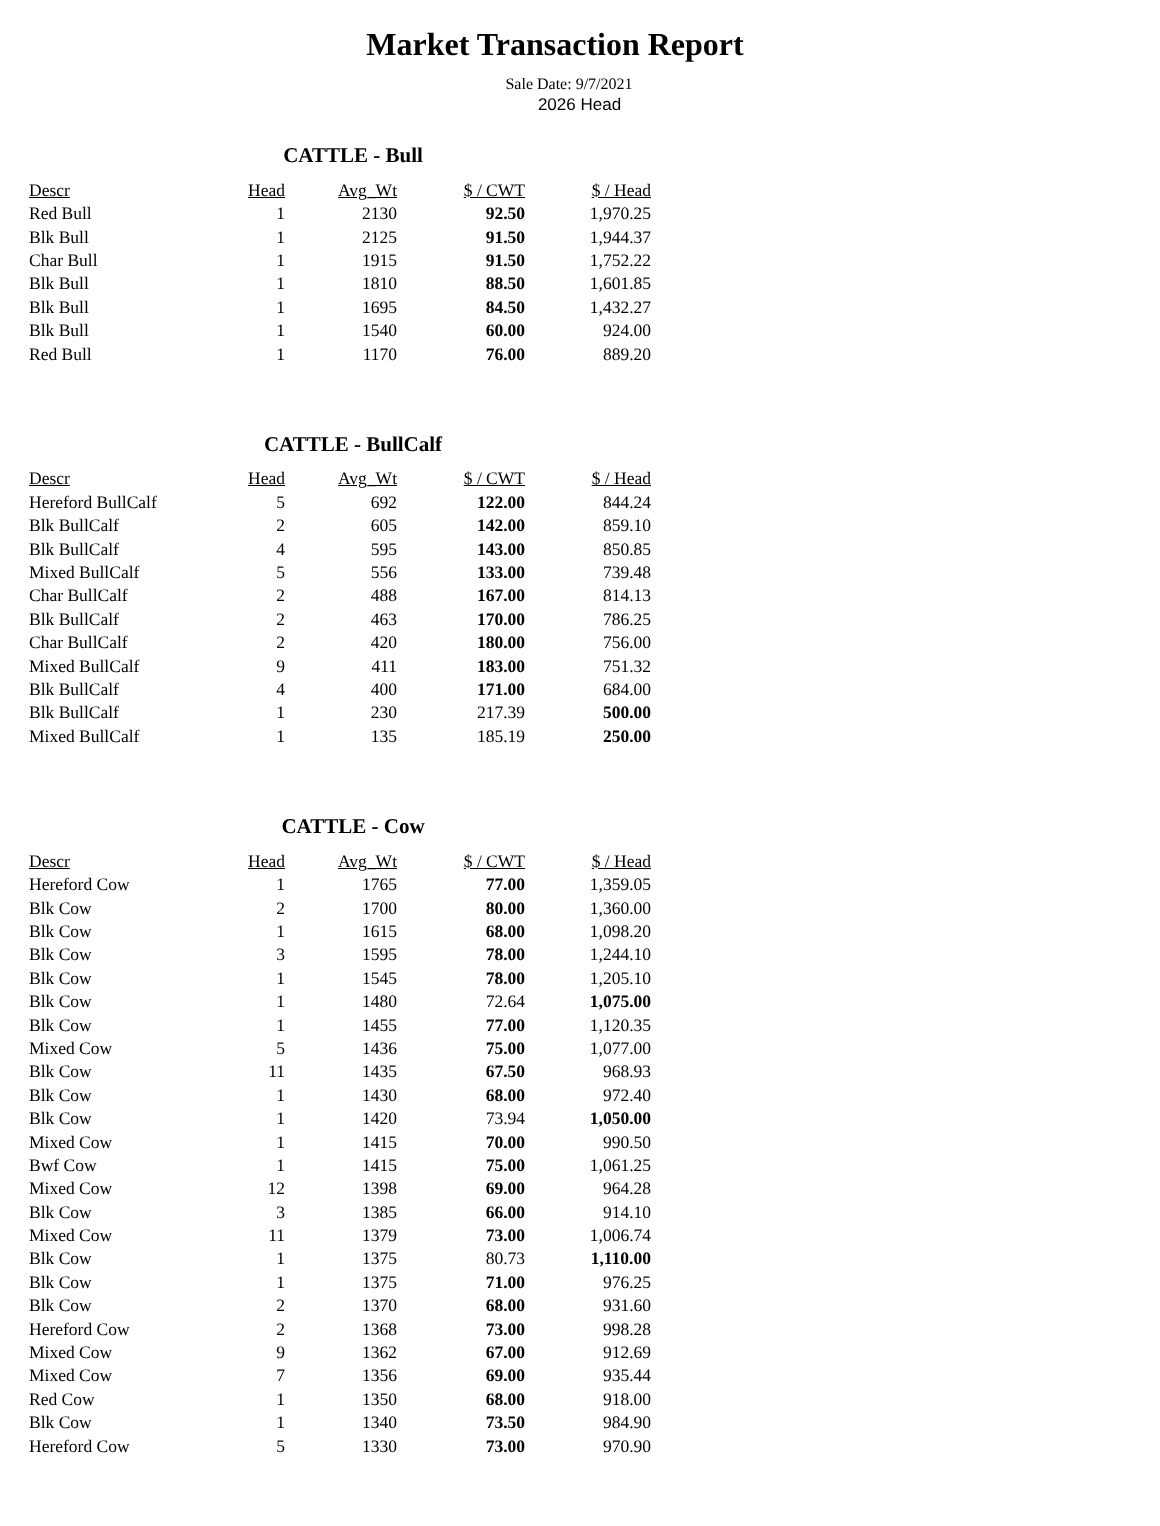Market Transaction Report
Sale Date: 9/7/2021
2026 Head
CATTLE - Bull
| Descr | Head | Avg_Wt | $ / CWT | $ / Head |
| --- | --- | --- | --- | --- |
| Red Bull | 1 | 2130 | 92.50 | 1,970.25 |
| Blk Bull | 1 | 2125 | 91.50 | 1,944.37 |
| Char Bull | 1 | 1915 | 91.50 | 1,752.22 |
| Blk Bull | 1 | 1810 | 88.50 | 1,601.85 |
| Blk Bull | 1 | 1695 | 84.50 | 1,432.27 |
| Blk Bull | 1 | 1540 | 60.00 | 924.00 |
| Red Bull | 1 | 1170 | 76.00 | 889.20 |
CATTLE - BullCalf
| Descr | Head | Avg_Wt | $ / CWT | $ / Head |
| --- | --- | --- | --- | --- |
| Hereford BullCalf | 5 | 692 | 122.00 | 844.24 |
| Blk BullCalf | 2 | 605 | 142.00 | 859.10 |
| Blk BullCalf | 4 | 595 | 143.00 | 850.85 |
| Mixed BullCalf | 5 | 556 | 133.00 | 739.48 |
| Char BullCalf | 2 | 488 | 167.00 | 814.13 |
| Blk BullCalf | 2 | 463 | 170.00 | 786.25 |
| Char BullCalf | 2 | 420 | 180.00 | 756.00 |
| Mixed BullCalf | 9 | 411 | 183.00 | 751.32 |
| Blk BullCalf | 4 | 400 | 171.00 | 684.00 |
| Blk BullCalf | 1 | 230 | 217.39 | 500.00 |
| Mixed BullCalf | 1 | 135 | 185.19 | 250.00 |
CATTLE - Cow
| Descr | Head | Avg_Wt | $ / CWT | $ / Head |
| --- | --- | --- | --- | --- |
| Hereford Cow | 1 | 1765 | 77.00 | 1,359.05 |
| Blk Cow | 2 | 1700 | 80.00 | 1,360.00 |
| Blk Cow | 1 | 1615 | 68.00 | 1,098.20 |
| Blk Cow | 3 | 1595 | 78.00 | 1,244.10 |
| Blk Cow | 1 | 1545 | 78.00 | 1,205.10 |
| Blk Cow | 1 | 1480 | 72.64 | 1,075.00 |
| Blk Cow | 1 | 1455 | 77.00 | 1,120.35 |
| Mixed Cow | 5 | 1436 | 75.00 | 1,077.00 |
| Blk Cow | 11 | 1435 | 67.50 | 968.93 |
| Blk Cow | 1 | 1430 | 68.00 | 972.40 |
| Blk Cow | 1 | 1420 | 73.94 | 1,050.00 |
| Mixed Cow | 1 | 1415 | 70.00 | 990.50 |
| Bwf Cow | 1 | 1415 | 75.00 | 1,061.25 |
| Mixed Cow | 12 | 1398 | 69.00 | 964.28 |
| Blk Cow | 3 | 1385 | 66.00 | 914.10 |
| Mixed Cow | 11 | 1379 | 73.00 | 1,006.74 |
| Blk Cow | 1 | 1375 | 80.73 | 1,110.00 |
| Blk Cow | 1 | 1375 | 71.00 | 976.25 |
| Blk Cow | 2 | 1370 | 68.00 | 931.60 |
| Hereford Cow | 2 | 1368 | 73.00 | 998.28 |
| Mixed Cow | 9 | 1362 | 67.00 | 912.69 |
| Mixed Cow | 7 | 1356 | 69.00 | 935.44 |
| Red Cow | 1 | 1350 | 68.00 | 918.00 |
| Blk Cow | 1 | 1340 | 73.50 | 984.90 |
| Hereford Cow | 5 | 1330 | 73.00 | 970.90 |